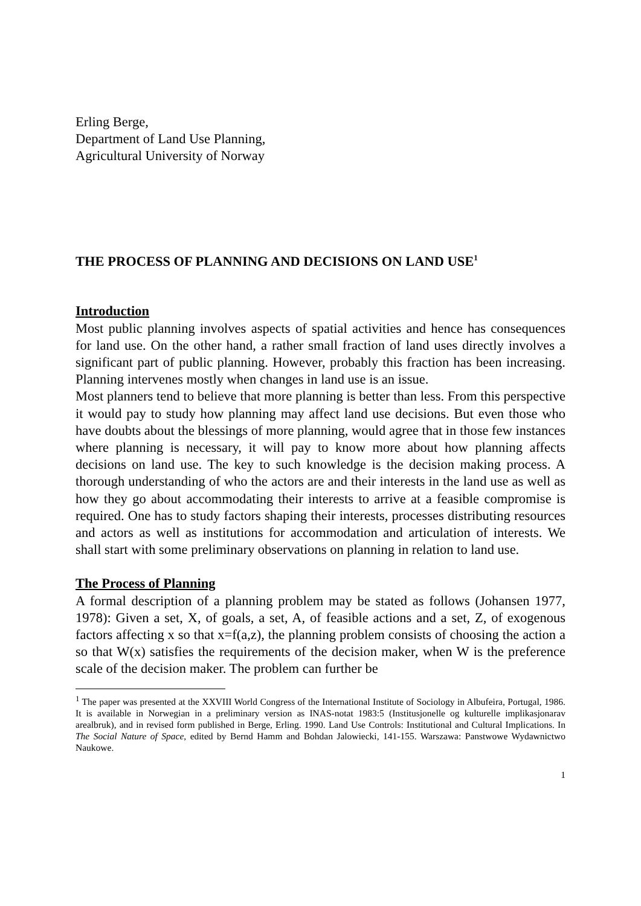Erling Berge,
Department of Land Use Planning,
Agricultural University of Norway
THE PROCESS OF PLANNING AND DECISIONS ON LAND USE<sup>1</sup>
Introduction
Most public planning involves aspects of spatial activities and hence has consequences for land use. On the other hand, a rather small fraction of land uses directly involves a significant part of public planning. However, probably this fraction has been increasing. Planning intervenes mostly when changes in land use is an issue.
Most planners tend to believe that more planning is better than less. From this perspective it would pay to study how planning may affect land use decisions. But even those who have doubts about the blessings of more planning, would agree that in those few instances where planning is necessary, it will pay to know more about how planning affects decisions on land use. The key to such knowledge is the decision making process. A thorough understanding of who the actors are and their interests in the land use as well as how they go about accommodating their interests to arrive at a feasible compromise is required. One has to study factors shaping their interests, processes distributing resources and actors as well as institutions for accommodation and articulation of interests. We shall start with some preliminary observations on planning in relation to land use.
The Process of Planning
A formal description of a planning problem may be stated as follows (Johansen 1977, 1978): Given a set, X, of goals, a set, A, of feasible actions and a set, Z, of exogenous factors affecting x so that x=f(a,z), the planning problem consists of choosing the action a so that W(x) satisfies the requirements of the decision maker, when W is the preference scale of the decision maker. The problem can further be
<sup>1</sup> The paper was presented at the XXVIII World Congress of the International Institute of Sociology in Albufeira, Portugal, 1986. It is available in Norwegian in a preliminary version as INAS-notat 1983:5 (Institusjonelle og kulturelle implikasjonarav arealbruk), and in revised form published in Berge, Erling. 1990. Land Use Controls: Institutional and Cultural Implications. In The Social Nature of Space, edited by Bernd Hamm and Bohdan Jalowiecki, 141-155. Warszawa: Panstwowe Wydawnictwo Naukowe.
1